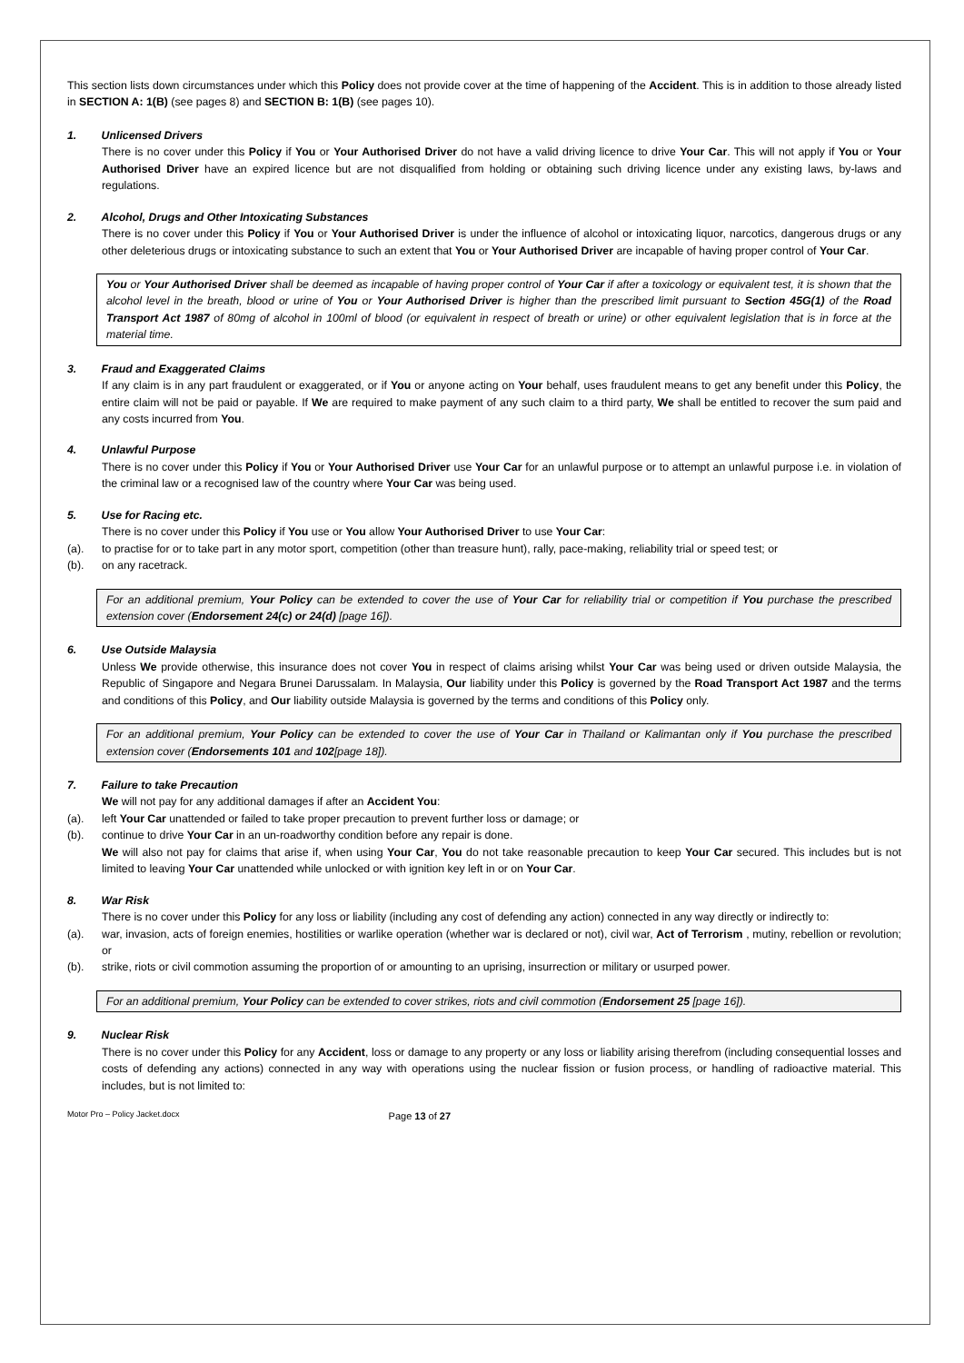This section lists down circumstances under which this Policy does not provide cover at the time of happening of the Accident. This is in addition to those already listed in SECTION A: 1(B) (see pages 8) and SECTION B: 1(B) (see pages 10).
1. Unlicensed Drivers
There is no cover under this Policy if You or Your Authorised Driver do not have a valid driving licence to drive Your Car. This will not apply if You or Your Authorised Driver have an expired licence but are not disqualified from holding or obtaining such driving licence under any existing laws, by-laws and regulations.
2. Alcohol, Drugs and Other Intoxicating Substances
There is no cover under this Policy if You or Your Authorised Driver is under the influence of alcohol or intoxicating liquor, narcotics, dangerous drugs or any other deleterious drugs or intoxicating substance to such an extent that You or Your Authorised Driver are incapable of having proper control of Your Car.
You or Your Authorised Driver shall be deemed as incapable of having proper control of Your Car if after a toxicology or equivalent test, it is shown that the alcohol level in the breath, blood or urine of You or Your Authorised Driver is higher than the prescribed limit pursuant to Section 45G(1) of the Road Transport Act 1987 of 80mg of alcohol in 100ml of blood (or equivalent in respect of breath or urine) or other equivalent legislation that is in force at the material time.
3. Fraud and Exaggerated Claims
If any claim is in any part fraudulent or exaggerated, or if You or anyone acting on Your behalf, uses fraudulent means to get any benefit under this Policy, the entire claim will not be paid or payable. If We are required to make payment of any such claim to a third party, We shall be entitled to recover the sum paid and any costs incurred from You.
4. Unlawful Purpose
There is no cover under this Policy if You or Your Authorised Driver use Your Car for an unlawful purpose or to attempt an unlawful purpose i.e. in violation of the criminal law or a recognised law of the country where Your Car was being used.
5. Use for Racing etc.
There is no cover under this Policy if You use or You allow Your Authorised Driver to use Your Car:
(a). to practise for or to take part in any motor sport, competition (other than treasure hunt), rally, pace-making, reliability trial or speed test; or
(b). on any racetrack.
For an additional premium, Your Policy can be extended to cover the use of Your Car for reliability trial or competition if You purchase the prescribed extension cover (Endorsement 24(c) or 24(d) [page 16]).
6. Use Outside Malaysia
Unless We provide otherwise, this insurance does not cover You in respect of claims arising whilst Your Car was being used or driven outside Malaysia, the Republic of Singapore and Negara Brunei Darussalam. In Malaysia, Our liability under this Policy is governed by the Road Transport Act 1987 and the terms and conditions of this Policy, and Our liability outside Malaysia is governed by the terms and conditions of this Policy only.
For an additional premium, Your Policy can be extended to cover the use of Your Car in Thailand or Kalimantan only if You purchase the prescribed extension cover (Endorsements 101 and 102[page 18]).
7. Failure to take Precaution
We will not pay for any additional damages if after an Accident You:
(a). left Your Car unattended or failed to take proper precaution to prevent further loss or damage; or
(b). continue to drive Your Car in an un-roadworthy condition before any repair is done.
We will also not pay for claims that arise if, when using Your Car, You do not take reasonable precaution to keep Your Car secured. This includes but is not limited to leaving Your Car unattended while unlocked or with ignition key left in or on Your Car.
8. War Risk
There is no cover under this Policy for any loss or liability (including any cost of defending any action) connected in any way directly or indirectly to:
(a). war, invasion, acts of foreign enemies, hostilities or warlike operation (whether war is declared or not), civil war, Act of Terrorism , mutiny, rebellion or revolution; or
(b). strike, riots or civil commotion assuming the proportion of or amounting to an uprising, insurrection or military or usurped power.
For an additional premium, Your Policy can be extended to cover strikes, riots and civil commotion (Endorsement 25 [page 16]).
9. Nuclear Risk
There is no cover under this Policy for any Accident, loss or damage to any property or any loss or liability arising therefrom (including consequential losses and costs of defending any actions) connected in any way with operations using the nuclear fission or fusion process, or handling of radioactive material. This includes, but is not limited to:
Motor Pro – Policy Jacket.docx Page 13 of 27